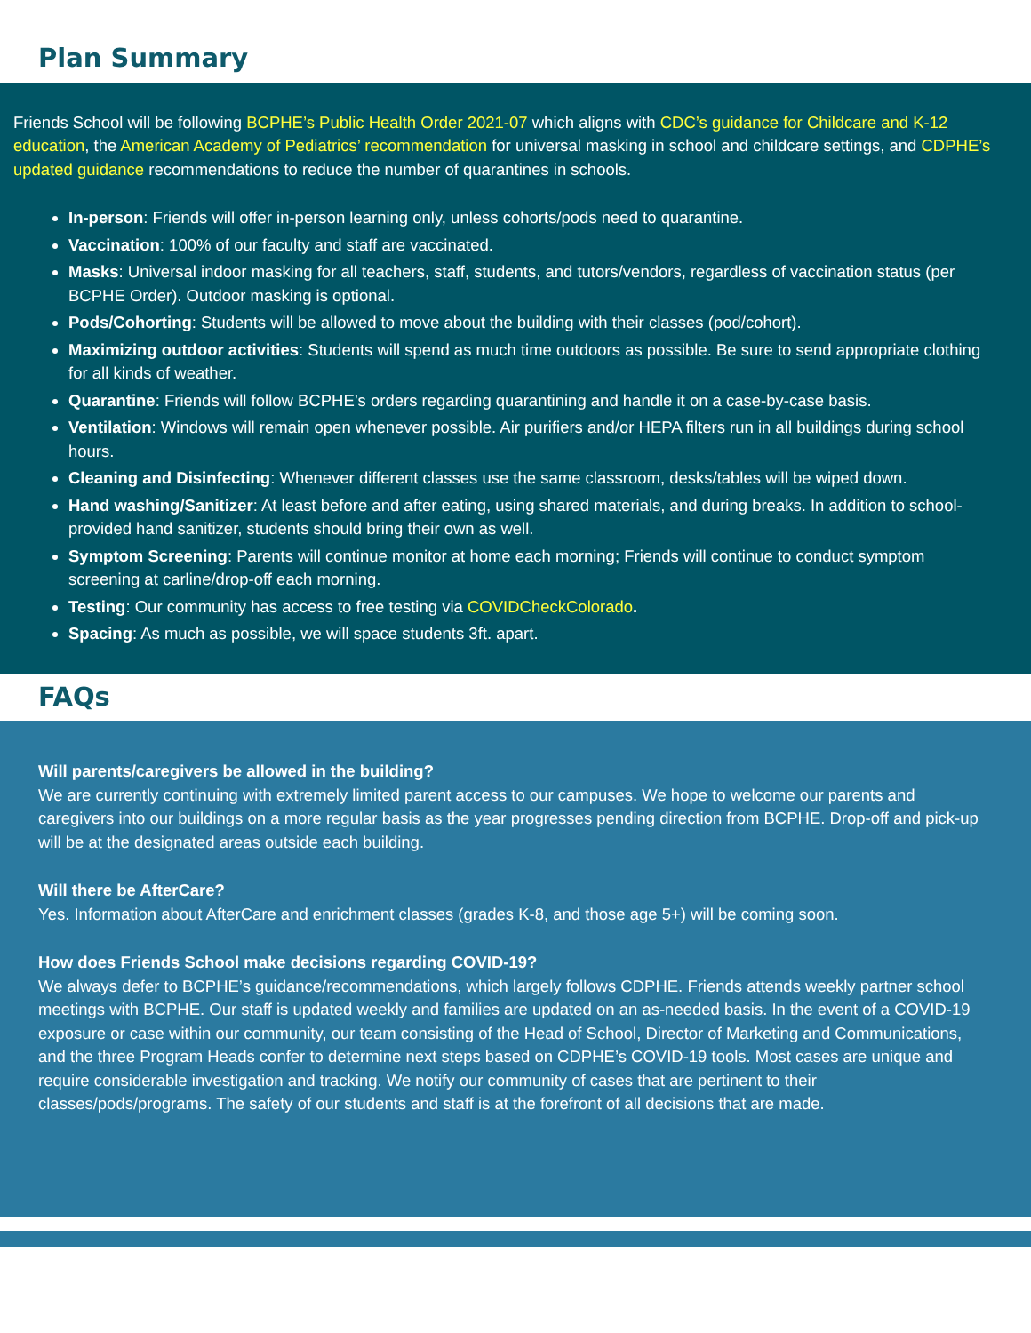Plan Summary
Friends School will be following BCPHE’s Public Health Order 2021-07 which aligns with CDC’s guidance for Childcare and K-12 education, the American Academy of Pediatrics’ recommendation for universal masking in school and childcare settings, and CDPHE’s updated guidance recommendations to reduce the number of quarantines in schools.
In-person: Friends will offer in-person learning only, unless cohorts/pods need to quarantine.
Vaccination: 100% of our faculty and staff are vaccinated.
Masks: Universal indoor masking for all teachers, staff, students, and tutors/vendors, regardless of vaccination status (per BCPHE Order). Outdoor masking is optional.
Pods/Cohorting: Students will be allowed to move about the building with their classes (pod/cohort).
Maximizing outdoor activities: Students will spend as much time outdoors as possible. Be sure to send appropriate clothing for all kinds of weather.
Quarantine: Friends will follow BCPHE’s orders regarding quarantining and handle it on a case-by-case basis.
Ventilation: Windows will remain open whenever possible. Air purifiers and/or HEPA filters run in all buildings during school hours.
Cleaning and Disinfecting: Whenever different classes use the same classroom, desks/tables will be wiped down.
Hand washing/Sanitizer: At least before and after eating, using shared materials, and during breaks. In addition to school-provided hand sanitizer, students should bring their own as well.
Symptom Screening: Parents will continue monitor at home each morning; Friends will continue to conduct symptom screening at carline/drop-off each morning.
Testing: Our community has access to free testing via COVIDCheckColorado.
Spacing: As much as possible, we will space students 3ft. apart.
FAQs
Will parents/caregivers be allowed in the building?
We are currently continuing with extremely limited parent access to our campuses. We hope to welcome our parents and caregivers into our buildings on a more regular basis as the year progresses pending direction from BCPHE. Drop-off and pick-up will be at the designated areas outside each building.
Will there be AfterCare?
Yes. Information about AfterCare and enrichment classes (grades K-8, and those age 5+) will be coming soon.
How does Friends School make decisions regarding COVID-19?
We always defer to BCPHE’s guidance/recommendations, which largely follows CDPHE. Friends attends weekly partner school meetings with BCPHE. Our staff is updated weekly and families are updated on an as-needed basis. In the event of a COVID-19 exposure or case within our community, our team consisting of the Head of School, Director of Marketing and Communications, and the three Program Heads confer to determine next steps based on CDPHE’s COVID-19 tools. Most cases are unique and require considerable investigation and tracking. We notify our community of cases that are pertinent to their classes/pods/programs. The safety of our students and staff is at the forefront of all decisions that are made.